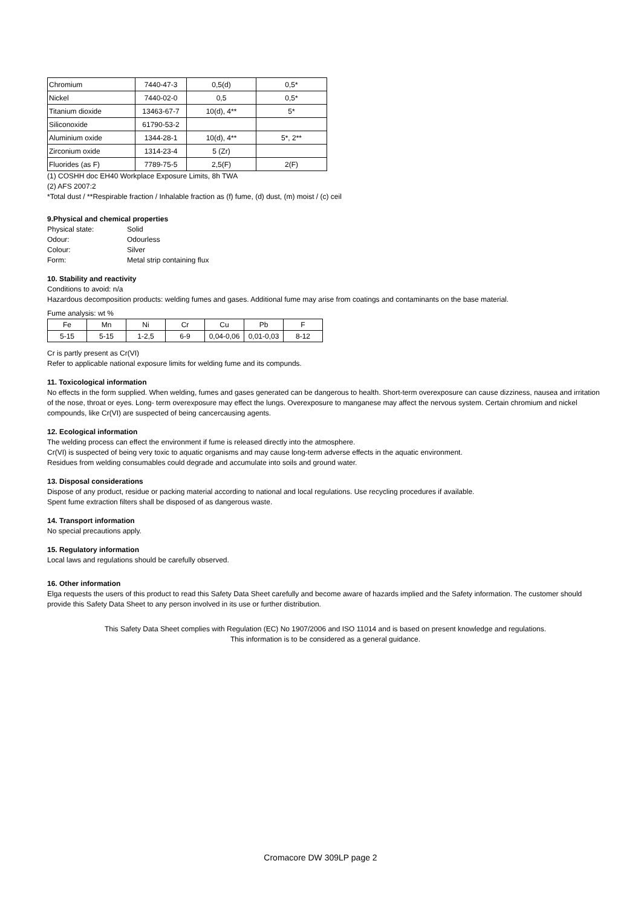| Chromium | 7440-47-3 | 0,5(d) | 0,5* |
| Nickel | 7440-02-0 | 0,5 | 0,5* |
| Titanium dioxide | 13463-67-7 | 10(d), 4** | 5* |
| Siliconoxide | 61790-53-2 | | |
| Aluminium oxide | 1344-28-1 | 10(d), 4** | 5*, 2** |
| Zirconium oxide | 1314-23-4 | 5 (Zr) | |
| Fluorides (as F) | 7789-75-5 | 2,5(F) | 2(F) |
(1) COSHH doc EH40 Workplace Exposure Limits, 8h TWA
(2) AFS 2007:2
*Total dust / **Respirable fraction / Inhalable fraction as (f) fume, (d) dust, (m) moist / (c) ceil
9.Physical and chemical properties
| Physical state: | Solid |
| Odour: | Odourless |
| Colour: | Silver |
| Form: | Metal strip containing flux |
10. Stability and reactivity
Conditions to avoid: n/a
Hazardous decomposition products: welding fumes and gases. Additional fume may arise from coatings and contaminants on the base material.
Fume analysis: wt %
| Fe | Mn | Ni | Cr | Cu | Pb | F |
| 5-15 | 5-15 | 1-2,5 | 6-9 | 0,04-0,06 | 0,01-0,03 | 8-12 |
Cr is partly present as Cr(VI)
Refer to applicable national exposure limits for welding fume and its compunds.
11. Toxicological information
No effects in the form supplied. When welding, fumes and gases generated can be dangerous to health. Short-term overexposure can cause dizziness, nausea and irritation of the nose, throat or eyes. Long- term overexposure may effect the lungs. Overexposure to manganese may affect the nervous system. Certain chromium and nickel compounds, like Cr(VI) are suspected of being cancercausing agents.
12. Ecological information
The welding process can effect the environment if fume is released directly into the atmosphere.
Cr(VI) is suspected of being very toxic to aquatic organisms and may cause long-term adverse effects in the aquatic environment.
Residues from welding consumables could degrade and accumulate into soils and ground water.
13. Disposal considerations
Dispose of any product, residue or packing material according to national and local regulations. Use recycling procedures if available.
Spent fume extraction filters shall be disposed of as dangerous waste.
14. Transport information
No special precautions apply.
15. Regulatory information
Local laws and regulations should be carefully observed.
16. Other information
Elga requests the users of this product to read this Safety Data Sheet carefully and become aware of hazards implied and the Safety information. The customer should provide this Safety Data Sheet to any person involved in its use or further distribution.
This Safety Data Sheet complies with Regulation (EC) No 1907/2006 and ISO 11014 and is based on present knowledge and regulations.
This information is to be considered as a general guidance.
Cromacore DW 309LP page 2